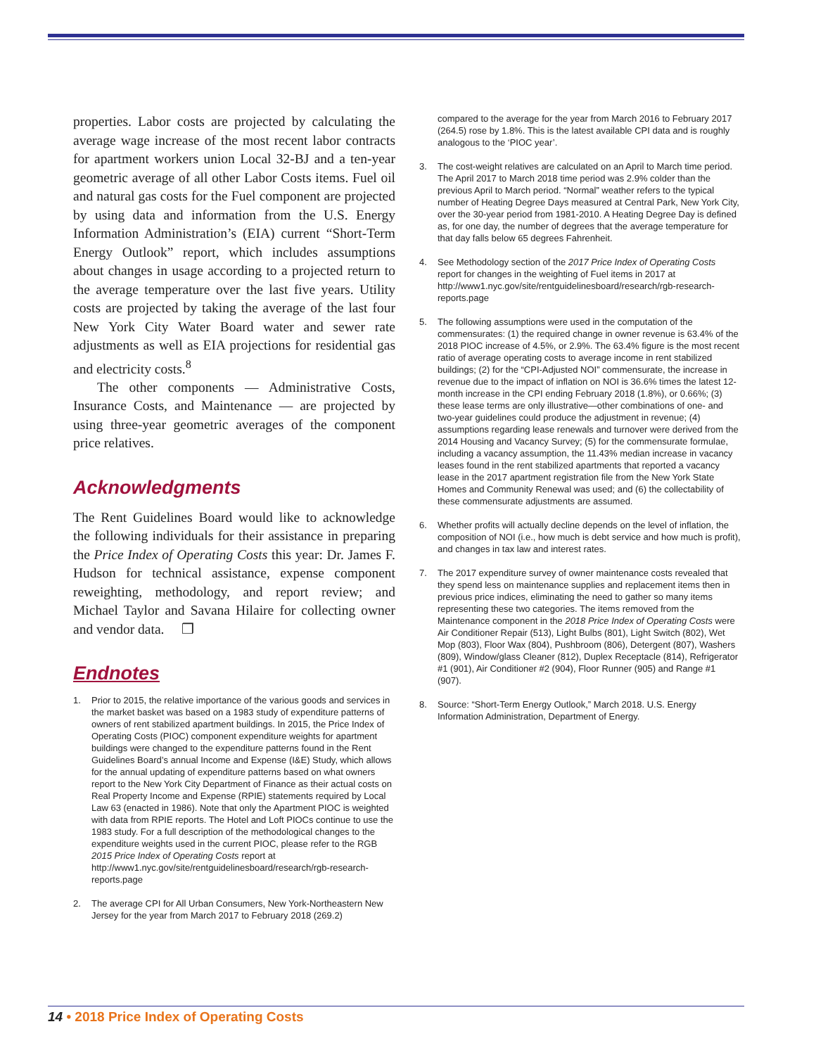properties. Labor costs are projected by calculating the average wage increase of the most recent labor contracts for apartment workers union Local 32-BJ and a ten-year geometric average of all other Labor Costs items. Fuel oil and natural gas costs for the Fuel component are projected by using data and information from the U.S. Energy Information Administration’s (EIA) current “Short-Term Energy Outlook” report, which includes assumptions about changes in usage according to a projected return to the average temperature over the last five years. Utility costs are projected by taking the average of the last four New York City Water Board water and sewer rate adjustments as well as EIA projections for residential gas and electricity costs.<sup>8</sup>
The other components — Administrative Costs, Insurance Costs, and Maintenance — are projected by using three-year geometric averages of the component price relatives.
Acknowledgments
The Rent Guidelines Board would like to acknowledge the following individuals for their assistance in preparing the Price Index of Operating Costs this year: Dr. James F. Hudson for technical assistance, expense component reweighting, methodology, and report review; and Michael Taylor and Savana Hilaire for collecting owner and vendor data. ❒
Endnotes
1. Prior to 2015, the relative importance of the various goods and services in the market basket was based on a 1983 study of expenditure patterns of owners of rent stabilized apartment buildings. In 2015, the Price Index of Operating Costs (PIOC) component expenditure weights for apartment buildings were changed to the expenditure patterns found in the Rent Guidelines Board’s annual Income and Expense (I&E) Study, which allows for the annual updating of expenditure patterns based on what owners report to the New York City Department of Finance as their actual costs on Real Property Income and Expense (RPIE) statements required by Local Law 63 (enacted in 1986). Note that only the Apartment PIOC is weighted with data from RPIE reports. The Hotel and Loft PIOCs continue to use the 1983 study. For a full description of the methodological changes to the expenditure weights used in the current PIOC, please refer to the RGB 2015 Price Index of Operating Costs report at http://www1.nyc.gov/site/rentguidelinesboard/research/rgb-research-reports.page
2. The average CPI for All Urban Consumers, New York-Northeastern New Jersey for the year from March 2017 to February 2018 (269.2)
compared to the average for the year from March 2016 to February 2017 (264.5) rose by 1.8%. This is the latest available CPI data and is roughly analogous to the ‘PIOC year’.
3. The cost-weight relatives are calculated on an April to March time period. The April 2017 to March 2018 time period was 2.9% colder than the previous April to March period. “Normal” weather refers to the typical number of Heating Degree Days measured at Central Park, New York City, over the 30-year period from 1981-2010. A Heating Degree Day is defined as, for one day, the number of degrees that the average temperature for that day falls below 65 degrees Fahrenheit.
4. See Methodology section of the 2017 Price Index of Operating Costs report for changes in the weighting of Fuel items in 2017 at http://www1.nyc.gov/site/rentguidelinesboard/research/rgb-research-reports.page
5. The following assumptions were used in the computation of the commensurates: (1) the required change in owner revenue is 63.4% of the 2018 PIOC increase of 4.5%, or 2.9%. The 63.4% figure is the most recent ratio of average operating costs to average income in rent stabilized buildings; (2) for the “CPI-Adjusted NOI” commensurate, the increase in revenue due to the impact of inflation on NOI is 36.6% times the latest 12-month increase in the CPI ending February 2018 (1.8%), or 0.66%; (3) these lease terms are only illustrative—other combinations of one- and two-year guidelines could produce the adjustment in revenue; (4) assumptions regarding lease renewals and turnover were derived from the 2014 Housing and Vacancy Survey; (5) for the commensurate formulae, including a vacancy assumption, the 11.43% median increase in vacancy leases found in the rent stabilized apartments that reported a vacancy lease in the 2017 apartment registration file from the New York State Homes and Community Renewal was used; and (6) the collectability of these commensurate adjustments are assumed.
6. Whether profits will actually decline depends on the level of inflation, the composition of NOI (i.e., how much is debt service and how much is profit), and changes in tax law and interest rates.
7. The 2017 expenditure survey of owner maintenance costs revealed that they spend less on maintenance supplies and replacement items then in previous price indices, eliminating the need to gather so many items representing these two categories. The items removed from the Maintenance component in the 2018 Price Index of Operating Costs were Air Conditioner Repair (513), Light Bulbs (801), Light Switch (802), Wet Mop (803), Floor Wax (804), Pushbroom (806), Detergent (807), Washers (809), Window/glass Cleaner (812), Duplex Receptacle (814), Refrigerator #1 (901), Air Conditioner #2 (904), Floor Runner (905) and Range #1 (907).
8. Source: “Short-Term Energy Outlook,” March 2018. U.S. Energy Information Administration, Department of Energy.
14 • 2018 Price Index of Operating Costs